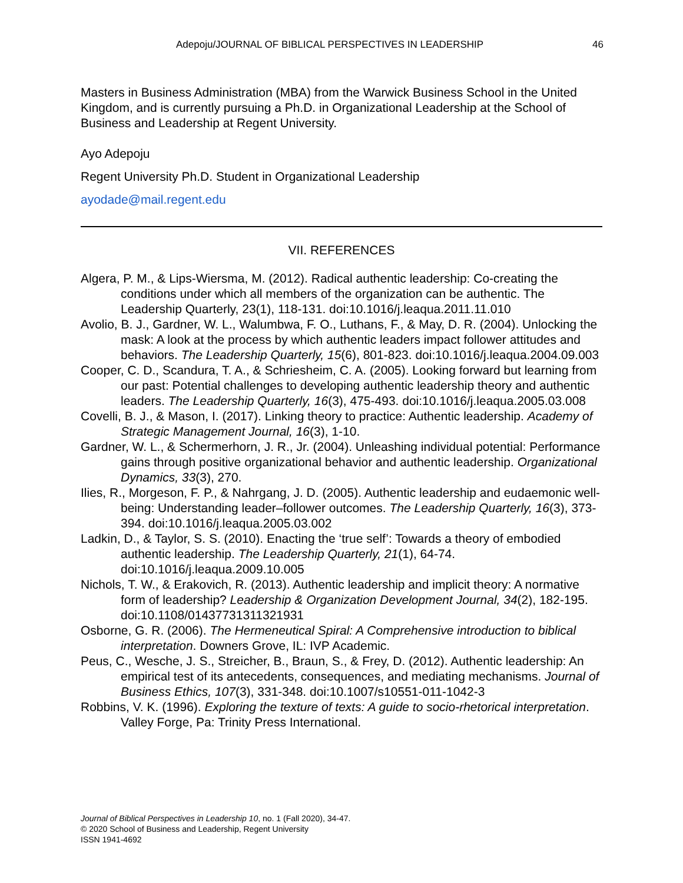Adepoju/JOURNAL OF BIBLICAL PERSPECTIVES IN LEADERSHIP 46
Masters in Business Administration (MBA) from the Warwick Business School in the United Kingdom, and is currently pursuing a Ph.D. in Organizational Leadership at the School of Business and Leadership at Regent University.
Ayo Adepoju
Regent University Ph.D. Student in Organizational Leadership
ayodade@mail.regent.edu
VII. REFERENCES
Algera, P. M., & Lips-Wiersma, M. (2012). Radical authentic leadership: Co-creating the conditions under which all members of the organization can be authentic. The Leadership Quarterly, 23(1), 118-131. doi:10.1016/j.leaqua.2011.11.010
Avolio, B. J., Gardner, W. L., Walumbwa, F. O., Luthans, F., & May, D. R. (2004). Unlocking the mask: A look at the process by which authentic leaders impact follower attitudes and behaviors. The Leadership Quarterly, 15(6), 801-823. doi:10.1016/j.leaqua.2004.09.003
Cooper, C. D., Scandura, T. A., & Schriesheim, C. A. (2005). Looking forward but learning from our past: Potential challenges to developing authentic leadership theory and authentic leaders. The Leadership Quarterly, 16(3), 475-493. doi:10.1016/j.leaqua.2005.03.008
Covelli, B. J., & Mason, I. (2017). Linking theory to practice: Authentic leadership. Academy of Strategic Management Journal, 16(3), 1-10.
Gardner, W. L., & Schermerhorn, J. R., Jr. (2004). Unleashing individual potential: Performance gains through positive organizational behavior and authentic leadership. Organizational Dynamics, 33(3), 270.
Ilies, R., Morgeson, F. P., & Nahrgang, J. D. (2005). Authentic leadership and eudaemonic well-being: Understanding leader–follower outcomes. The Leadership Quarterly, 16(3), 373-394. doi:10.1016/j.leaqua.2005.03.002
Ladkin, D., & Taylor, S. S. (2010). Enacting the ‘true self’: Towards a theory of embodied authentic leadership. The Leadership Quarterly, 21(1), 64-74. doi:10.1016/j.leaqua.2009.10.005
Nichols, T. W., & Erakovich, R. (2013). Authentic leadership and implicit theory: A normative form of leadership? Leadership & Organization Development Journal, 34(2), 182-195. doi:10.1108/01437731311321931
Osborne, G. R. (2006). The Hermeneutical Spiral: A Comprehensive introduction to biblical interpretation. Downers Grove, IL: IVP Academic.
Peus, C., Wesche, J. S., Streicher, B., Braun, S., & Frey, D. (2012). Authentic leadership: An empirical test of its antecedents, consequences, and mediating mechanisms. Journal of Business Ethics, 107(3), 331-348. doi:10.1007/s10551-011-1042-3
Robbins, V. K. (1996). Exploring the texture of texts: A guide to socio-rhetorical interpretation. Valley Forge, Pa: Trinity Press International.
Journal of Biblical Perspectives in Leadership 10, no. 1 (Fall 2020), 34-47.
© 2020 School of Business and Leadership, Regent University
ISSN 1941-4692